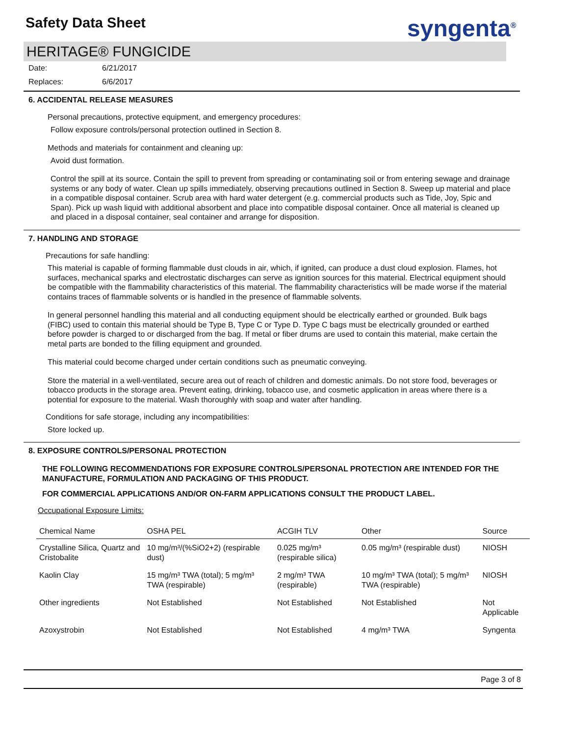Safety Data Sheet syngenta<sup>®</sup>
HERITAGE® FUNGICIDE
Date: 6/21/2017
Replaces: 6/6/2017
6. ACCIDENTAL RELEASE MEASURES
Personal precautions, protective equipment, and emergency procedures:
Follow exposure controls/personal protection outlined in Section 8.
Methods and materials for containment and cleaning up:
Avoid dust formation.
Control the spill at its source. Contain the spill to prevent from spreading or contaminating soil or from entering sewage and drainage systems or any body of water. Clean up spills immediately, observing precautions outlined in Section 8. Sweep up material and place in a compatible disposal container. Scrub area with hard water detergent (e.g. commercial products such as Tide, Joy, Spic and Span). Pick up wash liquid with additional absorbent and place into compatible disposal container. Once all material is cleaned up and placed in a disposal container, seal container and arrange for disposition.
7. HANDLING AND STORAGE
Precautions for safe handling:
This material is capable of forming flammable dust clouds in air, which, if ignited, can produce a dust cloud explosion. Flames, hot surfaces, mechanical sparks and electrostatic discharges can serve as ignition sources for this material. Electrical equipment should be compatible with the flammability characteristics of this material. The flammability characteristics will be made worse if the material contains traces of flammable solvents or is handled in the presence of flammable solvents.
In general personnel handling this material and all conducting equipment should be electrically earthed or grounded. Bulk bags (FIBC) used to contain this material should be Type B, Type C or Type D. Type C bags must be electrically grounded or earthed before powder is charged to or discharged from the bag. If metal or fiber drums are used to contain this material, make certain the metal parts are bonded to the filling equipment and grounded.
This material could become charged under certain conditions such as pneumatic conveying.
Store the material in a well-ventilated, secure area out of reach of children and domestic animals. Do not store food, beverages or tobacco products in the storage area. Prevent eating, drinking, tobacco use, and cosmetic application in areas where there is a potential for exposure to the material. Wash thoroughly with soap and water after handling.
Conditions for safe storage, including any incompatibilities:
Store locked up.
8. EXPOSURE CONTROLS/PERSONAL PROTECTION
THE FOLLOWING RECOMMENDATIONS FOR EXPOSURE CONTROLS/PERSONAL PROTECTION ARE INTENDED FOR THE MANUFACTURE, FORMULATION AND PACKAGING OF THIS PRODUCT.
FOR COMMERCIAL APPLICATIONS AND/OR ON-FARM APPLICATIONS CONSULT THE PRODUCT LABEL.
Occupational Exposure Limits:
| Chemical Name | OSHA PEL | ACGIH TLV | Other | Source |
| --- | --- | --- | --- | --- |
| Crystalline Silica, Quartz and Cristobalite | 10 mg/m³/(%SiO2+2) (respirable dust) | 0.025 mg/m³ (respirable silica) | 0.05 mg/m³ (respirable dust) | NIOSH |
| Kaolin Clay | 15 mg/m³ TWA (total); 5 mg/m³ TWA (respirable) | 2 mg/m³ TWA (respirable) | 10 mg/m³ TWA (total); 5 mg/m³ TWA (respirable) | NIOSH |
| Other ingredients | Not Established | Not Established | Not Established | Not Applicable |
| Azoxystrobin | Not Established | Not Established | 4 mg/m³ TWA | Syngenta |
Page 3 of 8